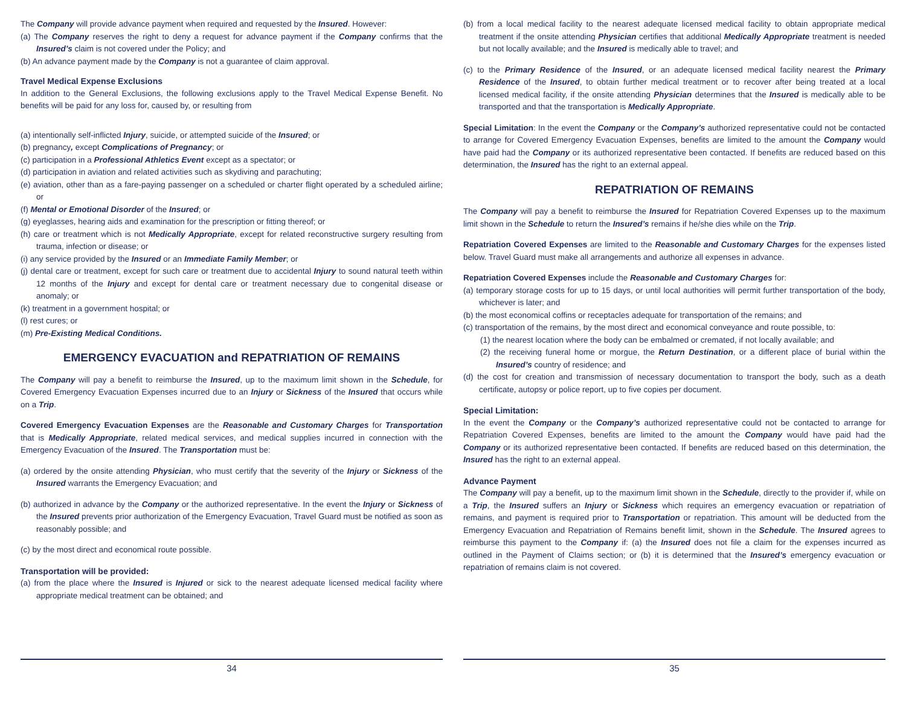The Company will provide advance payment when required and requested by the Insured. However:
(a) The Company reserves the right to deny a request for advance payment if the Company confirms that the Insured’s claim is not covered under the Policy; and
(b) An advance payment made by the Company is not a guarantee of claim approval.
Travel Medical Expense Exclusions
In addition to the General Exclusions, the following exclusions apply to the Travel Medical Expense Benefit. No benefits will be paid for any loss for, caused by, or resulting from
(a) intentionally self-inflicted Injury, suicide, or attempted suicide of the Insured; or
(b) pregnancy, except Complications of Pregnancy; or
(c) participation in a Professional Athletics Event except as a spectator; or
(d) participation in aviation and related activities such as skydiving and parachuting;
(e) aviation, other than as a fare-paying passenger on a scheduled or charter flight operated by a scheduled airline; or
(f) Mental or Emotional Disorder of the Insured; or
(g) eyeglasses, hearing aids and examination for the prescription or fitting thereof; or
(h) care or treatment which is not Medically Appropriate, except for related reconstructive surgery resulting from trauma, infection or disease; or
(i) any service provided by the Insured or an Immediate Family Member; or
(j) dental care or treatment, except for such care or treatment due to accidental Injury to sound natural teeth within 12 months of the Injury and except for dental care or treatment necessary due to congenital disease or anomaly; or
(k) treatment in a government hospital; or
(l) rest cures; or
(m) Pre-Existing Medical Conditions.
EMERGENCY EVACUATION and REPATRIATION OF REMAINS
The Company will pay a benefit to reimburse the Insured, up to the maximum limit shown in the Schedule, for Covered Emergency Evacuation Expenses incurred due to an Injury or Sickness of the Insured that occurs while on a Trip.
Covered Emergency Evacuation Expenses are the Reasonable and Customary Charges for Transportation that is Medically Appropriate, related medical services, and medical supplies incurred in connection with the Emergency Evacuation of the Insured. The Transportation must be:
(a) ordered by the onsite attending Physician, who must certify that the severity of the Injury or Sickness of the Insured warrants the Emergency Evacuation; and
(b) authorized in advance by the Company or the authorized representative. In the event the Injury or Sickness of the Insured prevents prior authorization of the Emergency Evacuation, Travel Guard must be notified as soon as reasonably possible; and
(c) by the most direct and economical route possible.
Transportation will be provided:
(a) from the place where the Insured is Injured or sick to the nearest adequate licensed medical facility where appropriate medical treatment can be obtained; and
34
(b) from a local medical facility to the nearest adequate licensed medical facility to obtain appropriate medical treatment if the onsite attending Physician certifies that additional Medically Appropriate treatment is needed but not locally available; and the Insured is medically able to travel; and
(c) to the Primary Residence of the Insured, or an adequate licensed medical facility nearest the Primary Residence of the Insured, to obtain further medical treatment or to recover after being treated at a local licensed medical facility, if the onsite attending Physician determines that the Insured is medically able to be transported and that the transportation is Medically Appropriate.
Special Limitation: In the event the Company or the Company’s authorized representative could not be contacted to arrange for Covered Emergency Evacuation Expenses, benefits are limited to the amount the Company would have paid had the Company or its authorized representative been contacted. If benefits are reduced based on this determination, the Insured has the right to an external appeal.
REPATRIATION OF REMAINS
The Company will pay a benefit to reimburse the Insured for Repatriation Covered Expenses up to the maximum limit shown in the Schedule to return the Insured’s remains if he/she dies while on the Trip.
Repatriation Covered Expenses are limited to the Reasonable and Customary Charges for the expenses listed below. Travel Guard must make all arrangements and authorize all expenses in advance.
Repatriation Covered Expenses include the Reasonable and Customary Charges for:
(a) temporary storage costs for up to 15 days, or until local authorities will permit further transportation of the body, whichever is later; and
(b) the most economical coffins or receptacles adequate for transportation of the remains; and
(c) transportation of the remains, by the most direct and economical conveyance and route possible, to:
(1) the nearest location where the body can be embalmed or cremated, if not locally available; and
(2) the receiving funeral home or morgue, the Return Destination, or a different place of burial within the Insured’s country of residence; and
(d) the cost for creation and transmission of necessary documentation to transport the body, such as a death certificate, autopsy or police report, up to five copies per document.
Special Limitation:
In the event the Company or the Company’s authorized representative could not be contacted to arrange for Repatriation Covered Expenses, benefits are limited to the amount the Company would have paid had the Company or its authorized representative been contacted. If benefits are reduced based on this determination, the Insured has the right to an external appeal.
Advance Payment
The Company will pay a benefit, up to the maximum limit shown in the Schedule, directly to the provider if, while on a Trip, the Insured suffers an Injury or Sickness which requires an emergency evacuation or repatriation of remains, and payment is required prior to Transportation or repatriation. This amount will be deducted from the Emergency Evacuation and Repatriation of Remains benefit limit, shown in the Schedule. The Insured agrees to reimburse this payment to the Company if: (a) the Insured does not file a claim for the expenses incurred as outlined in the Payment of Claims section; or (b) it is determined that the Insured’s emergency evacuation or repatriation of remains claim is not covered.
35